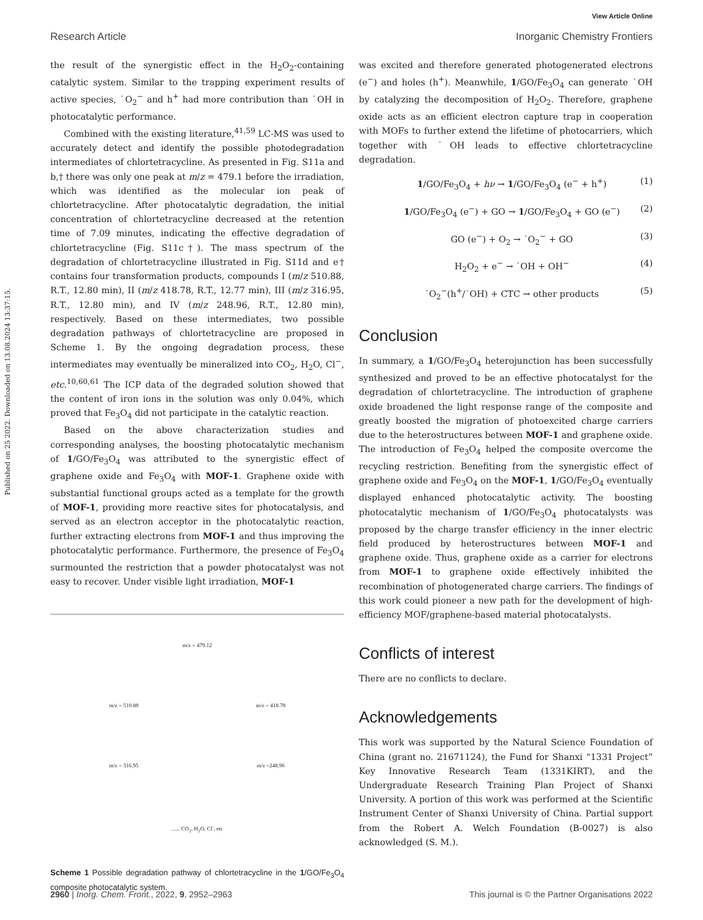View Article Online
Research Article Inorganic Chemistry Frontiers
Published on 25 2022. Downloaded on 13.08.2024 13:37:15.
the result of the synergistic effect in the H<sub>2</sub>O<sub>2</sub>-containing catalytic system. Similar to the trapping experiment results of active species, ˙O<sub>2</sub><sup>−</sup> and h<sup>+</sup> had more contribution than ˙OH in photocatalytic performance.
Combined with the existing literature,<sup>41,59</sup> LC-MS was used to accurately detect and identify the possible photodegradation intermediates of chlortetracycline. As presented in Fig. S11a and b,† there was only one peak at m/z = 479.1 before the irradiation, which was identified as the molecular ion peak of chlortetracycline. After photocatalytic degradation, the initial concentration of chlortetracycline decreased at the retention time of 7.09 minutes, indicating the effective degradation of chlortetracycline (Fig. S11c†). The mass spectrum of the degradation of chlortetracycline illustrated in Fig. S11d and e† contains four transformation products, compounds I (m/z 510.88, R.T., 12.80 min), II (m/z 418.78, R.T., 12.77 min), III (m/z 316.95, R.T., 12.80 min), and IV (m/z 248.96, R.T., 12.80 min), respectively. Based on these intermediates, two possible degradation pathways of chlortetracycline are proposed in Scheme 1. By the ongoing degradation process, these intermediates may eventually be mineralized into CO<sub>2</sub>, H<sub>2</sub>O, Cl<sup>−</sup>, etc.<sup>10,60,61</sup> The ICP data of the degraded solution showed that the content of iron ions in the solution was only 0.04%, which proved that Fe<sub>3</sub>O<sub>4</sub> did not participate in the catalytic reaction.
Based on the above characterization studies and corresponding analyses, the boosting photocatalytic mechanism of 1/GO/Fe<sub>3</sub>O<sub>4</sub> was attributed to the synergistic effect of graphene oxide and Fe<sub>3</sub>O<sub>4</sub> with MOF-1. Graphene oxide with substantial functional groups acted as a template for the growth of MOF-1, providing more reactive sites for photocatalysis, and served as an electron acceptor in the photocatalytic reaction, further extracting electrons from MOF-1 and thus improving the photocatalytic performance. Furthermore, the presence of Fe<sub>3</sub>O<sub>4</sub> surmounted the restriction that a powder photocatalyst was not easy to recover. Under visible light irradiation, MOF-1
m/z = 479.12
m/z = 510.88
m/z = 418.78
m/z = 316.95
m/z =248.96
...... CO<sub>2</sub>, H<sub>2</sub>O, Cl<sup>-</sup>, etc
Scheme 1 Possible degradation pathway of chlortetracycline in the 1/GO/Fe<sub>3</sub>O<sub>4</sub> composite photocatalytic system.
was excited and therefore generated photogenerated electrons (e<sup>−</sup>) and holes (h<sup>+</sup>). Meanwhile, 1/GO/Fe<sub>3</sub>O<sub>4</sub> can generate ˙OH by catalyzing the decomposition of H<sub>2</sub>O<sub>2</sub>. Therefore, graphene oxide acts as an efficient electron capture trap in cooperation with MOFs to further extend the lifetime of photocarriers, which together with ˙OH leads to effective chlortetracycline degradation.
1/GO/Fe<sub>3</sub>O<sub>4</sub> + hν → 1/GO/Fe<sub>3</sub>O<sub>4</sub> (e<sup>−</sup> + h<sup>+</sup>) (1)
1/GO/Fe<sub>3</sub>O<sub>4</sub> (e<sup>−</sup>) + GO → 1/GO/Fe<sub>3</sub>O<sub>4</sub> + GO (e<sup>−</sup>) (2)
GO (e<sup>−</sup>) + O<sub>2</sub> → ˙O<sub>2</sub><sup>−</sup> + GO (3)
H<sub>2</sub>O<sub>2</sub> + e<sup>−</sup> → ˙OH + OH<sup>−</sup> (4)
˙O<sub>2</sub><sup>−</sup>(h<sup>+</sup>/˙OH) + CTC → other products (5)
Conclusion
In summary, a 1/GO/Fe<sub>3</sub>O<sub>4</sub> heterojunction has been successfully synthesized and proved to be an effective photocatalyst for the degradation of chlortetracycline. The introduction of graphene oxide broadened the light response range of the composite and greatly boosted the migration of photoexcited charge carriers due to the heterostructures between MOF-1 and graphene oxide. The introduction of Fe<sub>3</sub>O<sub>4</sub> helped the composite overcome the recycling restriction. Benefiting from the synergistic effect of graphene oxide and Fe<sub>3</sub>O<sub>4</sub> on the MOF-1, 1/GO/Fe<sub>3</sub>O<sub>4</sub> eventually displayed enhanced photocatalytic activity. The boosting photocatalytic mechanism of 1/GO/Fe<sub>3</sub>O<sub>4</sub> photocatalysts was proposed by the charge transfer efficiency in the inner electric field produced by heterostructures between MOF-1 and graphene oxide. Thus, graphene oxide as a carrier for electrons from MOF-1 to graphene oxide effectively inhibited the recombination of photogenerated charge carriers. The findings of this work could pioneer a new path for the development of high-efficiency MOF/graphene-based material photocatalysts.
Conflicts of interest
There are no conflicts to declare.
Acknowledgements
This work was supported by the Natural Science Foundation of China (grant no. 21671124), the Fund for Shanxi “1331 Project” Key Innovative Research Team (1331KIRT), and the Undergraduate Research Training Plan Project of Shanxi University. A portion of this work was performed at the Scientific Instrument Center of Shanxi University of China. Partial support from the Robert A. Welch Foundation (B-0027) is also acknowledged (S. M.).
2960 | Inorg. Chem. Front., 2022, 9, 2952–2963 This journal is © the Partner Organisations 2022